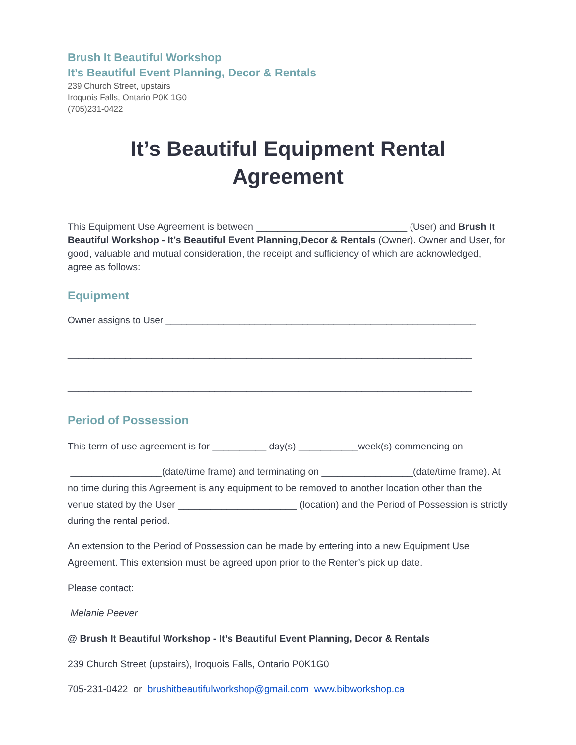Brush It Beautiful Workshop
It’s Beautiful Event Planning, Decor & Rentals
239 Church Street, upstairs
Iroquois Falls, Ontario P0K 1G0
(705)231-0422
It’s Beautiful Equipment Rental
Agreement
This Equipment Use Agreement is between ____________________________ (User) and Brush It Beautiful Workshop - It’s Beautiful Event Planning,Decor & Rentals (Owner). Owner and User, for good, valuable and mutual consideration, the receipt and sufficiency of which are acknowledged, agree as follows:
Equipment
Owner assigns to User ___________________________________________________________
_____________________________________________________________________________
_____________________________________________________________________________
Period of Possession
This term of use agreement is for __________ day(s) ___________week(s) commencing on
_________________(date/time frame) and terminating on _________________(date/time frame). At no time during this Agreement is any equipment to be removed to another location other than the venue stated by the User ______________________ (location) and the Period of Possession is strictly during the rental period.
An extension to the Period of Possession can be made by entering into a new Equipment Use Agreement. This extension must be agreed upon prior to the Renter’s pick up date.
Please contact:
Melanie Peever
@ Brush It Beautiful Workshop - It’s Beautiful Event Planning, Decor & Rentals
239 Church Street (upstairs), Iroquois Falls, Ontario P0K1G0
705-231-0422 or brushitbeautifulworkshop@gmail.com www.bibworkshop.ca